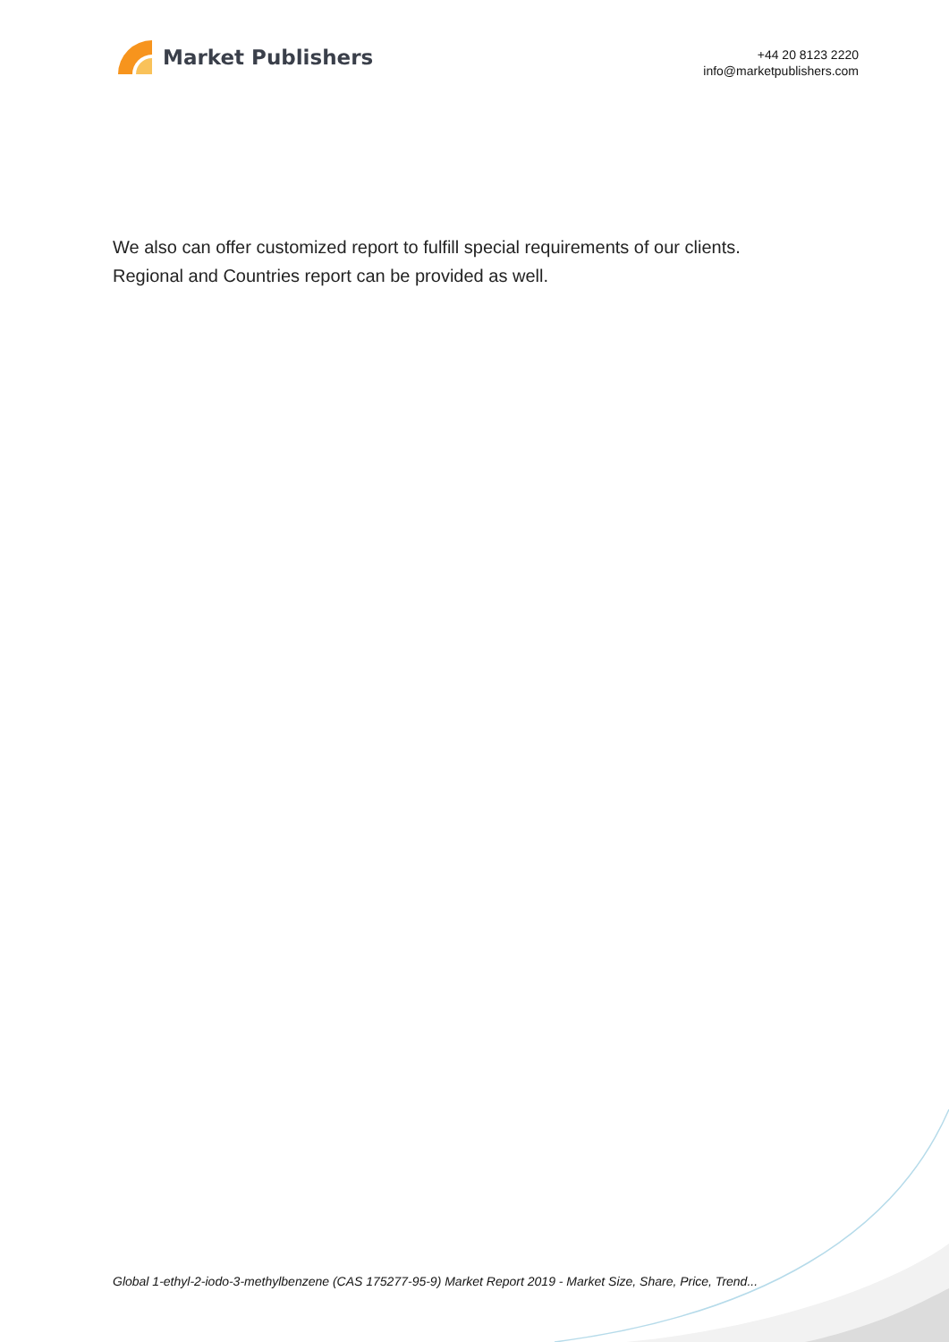Market Publishers
+44 20 8123 2220
info@marketpublishers.com
We also can offer customized report to fulfill special requirements of our clients.
Regional and Countries report can be provided as well.
Global 1-ethyl-2-iodo-3-methylbenzene (CAS 175277-95-9) Market Report 2019 - Market Size, Share, Price, Trend...